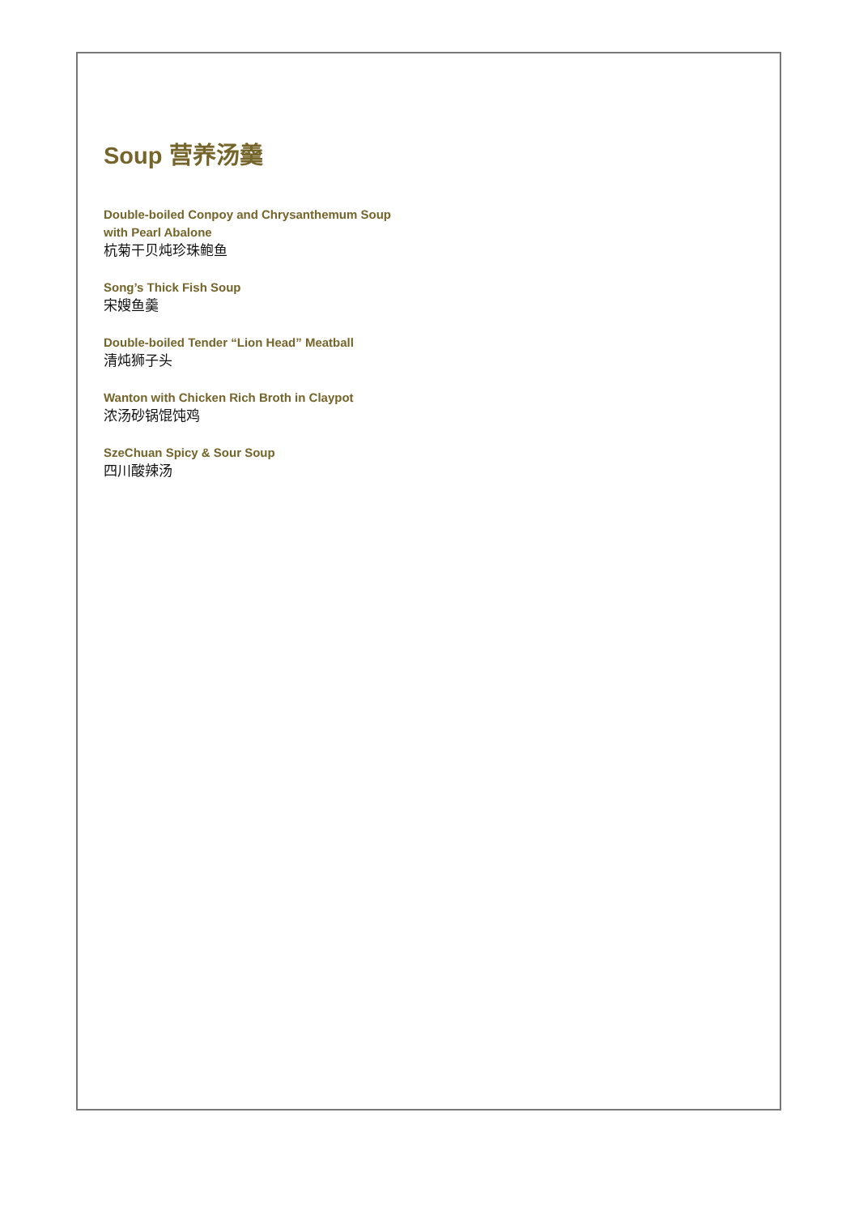Soup 营养汤羹
Double-boiled Conpoy and Chrysanthemum Soup
with Pearl Abalone
杭菊干贝炖珍珠鲍鱼
Song’s Thick Fish Soup
宋嫂鱼羹
Double-boiled Tender “Lion Head” Meatball
清炖狮子头
Wanton with Chicken Rich Broth in Claypot
浓汤砂锅馄饨鸡
SzeChuan Spicy & Sour Soup
四川酸辣汤